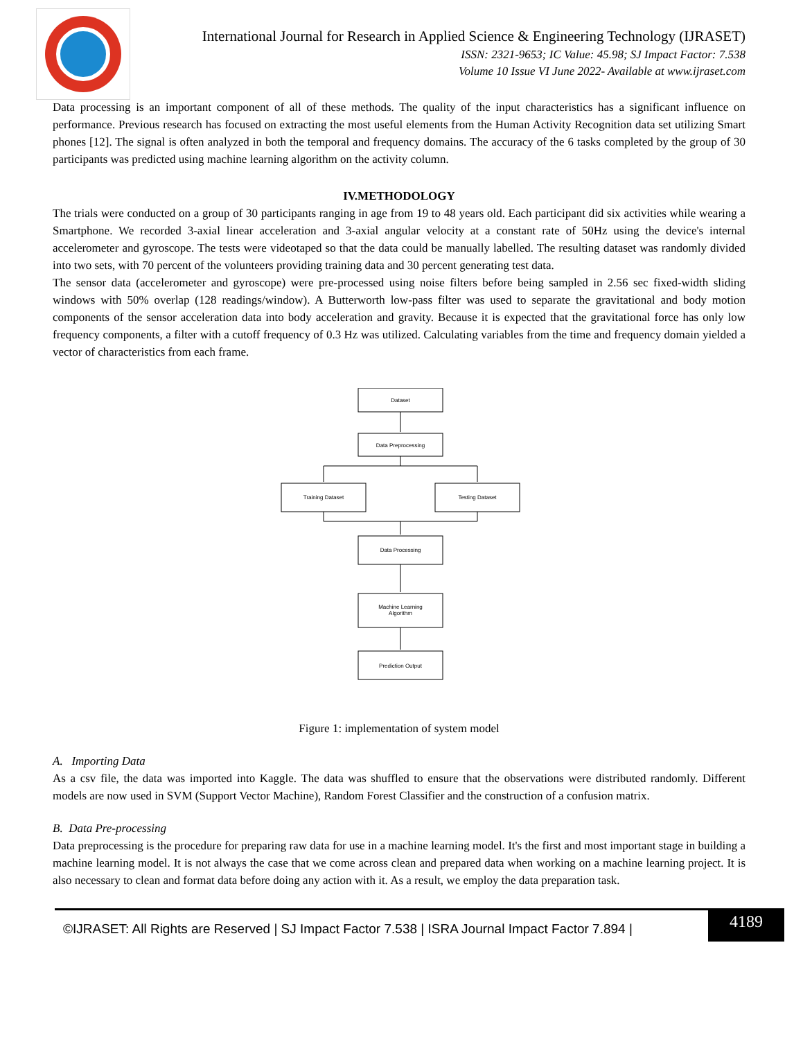International Journal for Research in Applied Science & Engineering Technology (IJRASET)
ISSN: 2321-9653; IC Value: 45.98; SJ Impact Factor: 7.538
Volume 10 Issue VI June 2022- Available at www.ijraset.com
Data processing is an important component of all of these methods. The quality of the input characteristics has a significant influence on performance. Previous research has focused on extracting the most useful elements from the Human Activity Recognition data set utilizing Smart phones [12]. The signal is often analyzed in both the temporal and frequency domains. The accuracy of the 6 tasks completed by the group of 30 participants was predicted using machine learning algorithm on the activity column.
IV.METHODOLOGY
The trials were conducted on a group of 30 participants ranging in age from 19 to 48 years old. Each participant did six activities while wearing a Smartphone. We recorded 3-axial linear acceleration and 3-axial angular velocity at a constant rate of 50Hz using the device's internal accelerometer and gyroscope. The tests were videotaped so that the data could be manually labelled. The resulting dataset was randomly divided into two sets, with 70 percent of the volunteers providing training data and 30 percent generating test data.
The sensor data (accelerometer and gyroscope) were pre-processed using noise filters before being sampled in 2.56 sec fixed-width sliding windows with 50% overlap (128 readings/window). A Butterworth low-pass filter was used to separate the gravitational and body motion components of the sensor acceleration data into body acceleration and gravity. Because it is expected that the gravitational force has only low frequency components, a filter with a cutoff frequency of 0.3 Hz was utilized. Calculating variables from the time and frequency domain yielded a vector of characteristics from each frame.
Dataset
Data Preprocessing
Training Dataset
Testing Dataset
Data Processing
Machine Learning
Algorithm
Prediction Output
Figure 1: implementation of system model
A. Importing Data
As a csv file, the data was imported into Kaggle. The data was shuffled to ensure that the observations were distributed randomly. Different models are now used in SVM (Support Vector Machine), Random Forest Classifier and the construction of a confusion matrix.
B. Data Pre-processing
Data preprocessing is the procedure for preparing raw data for use in a machine learning model. It's the first and most important stage in building a machine learning model. It is not always the case that we come across clean and prepared data when working on a machine learning project. It is also necessary to clean and format data before doing any action with it. As a result, we employ the data preparation task.
©IJRASET: All Rights are Reserved | SJ Impact Factor 7.538 | ISRA Journal Impact Factor 7.894 |
4189